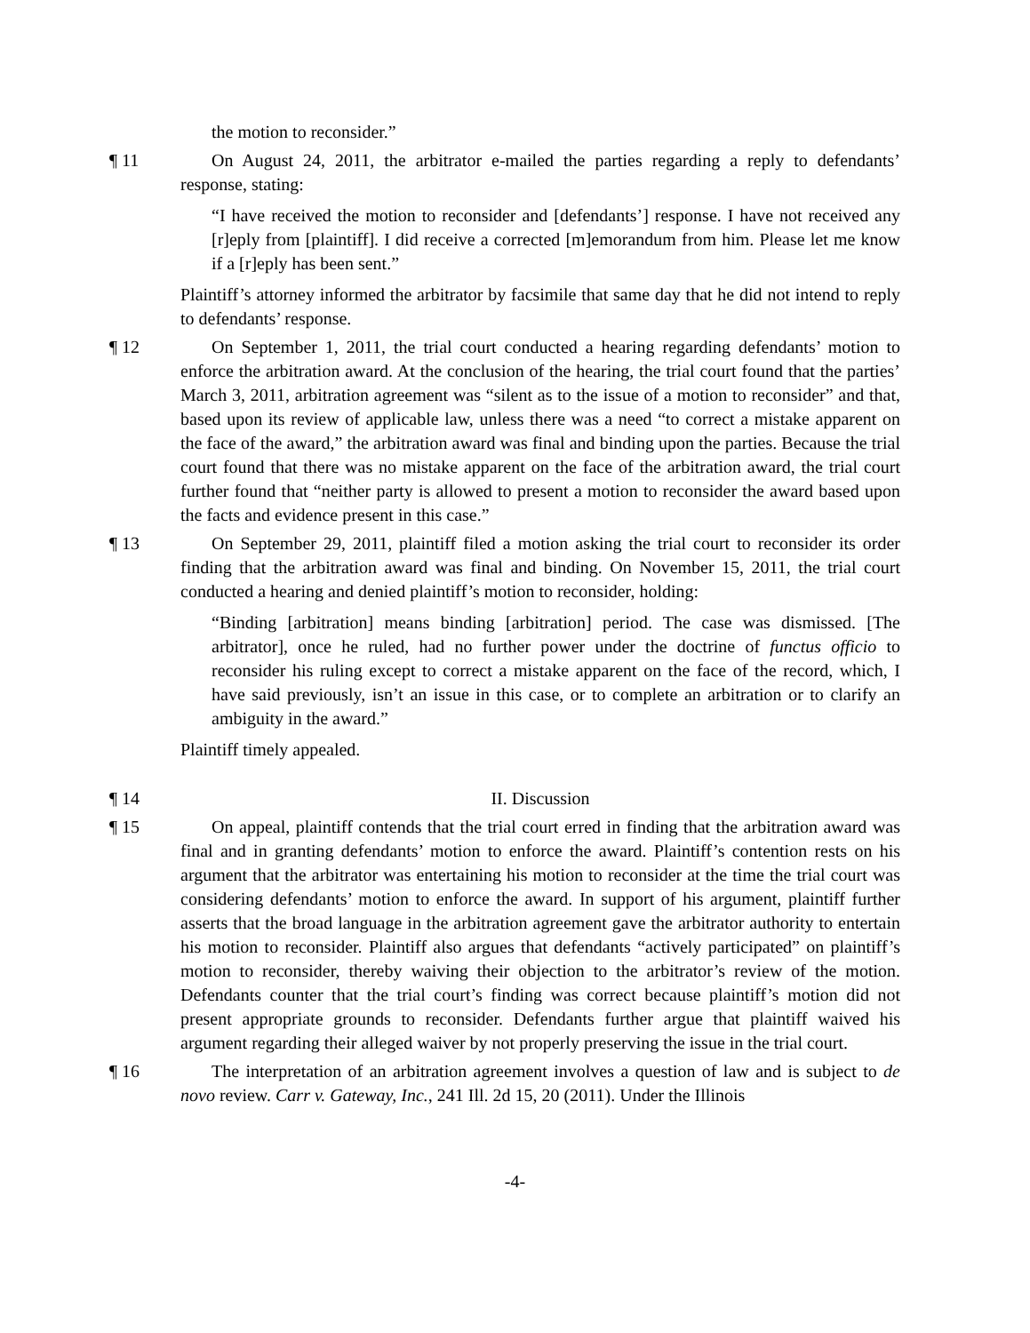the motion to reconsider.”
¶ 11 On August 24, 2011, the arbitrator e-mailed the parties regarding a reply to defendants’ response, stating:
“I have received the motion to reconsider and [defendants’] response. I have not received any [r]eply from [plaintiff]. I did receive a corrected [m]emorandum from him. Please let me know if a [r]eply has been sent.”
Plaintiff’s attorney informed the arbitrator by facsimile that same day that he did not intend to reply to defendants’ response.
¶ 12 On September 1, 2011, the trial court conducted a hearing regarding defendants’ motion to enforce the arbitration award. At the conclusion of the hearing, the trial court found that the parties’ March 3, 2011, arbitration agreement was “silent as to the issue of a motion to reconsider” and that, based upon its review of applicable law, unless there was a need “to correct a mistake apparent on the face of the award,” the arbitration award was final and binding upon the parties. Because the trial court found that there was no mistake apparent on the face of the arbitration award, the trial court further found that “neither party is allowed to present a motion to reconsider the award based upon the facts and evidence present in this case.”
¶ 13 On September 29, 2011, plaintiff filed a motion asking the trial court to reconsider its order finding that the arbitration award was final and binding. On November 15, 2011, the trial court conducted a hearing and denied plaintiff’s motion to reconsider, holding:
“Binding [arbitration] means binding [arbitration] period. The case was dismissed. [The arbitrator], once he ruled, had no further power under the doctrine of functus officio to reconsider his ruling except to correct a mistake apparent on the face of the record, which, I have said previously, isn’t an issue in this case, or to complete an arbitration or to clarify an ambiguity in the award.”
Plaintiff timely appealed.
¶ 14 II. Discussion
¶ 15 On appeal, plaintiff contends that the trial court erred in finding that the arbitration award was final and in granting defendants’ motion to enforce the award. Plaintiff’s contention rests on his argument that the arbitrator was entertaining his motion to reconsider at the time the trial court was considering defendants’ motion to enforce the award. In support of his argument, plaintiff further asserts that the broad language in the arbitration agreement gave the arbitrator authority to entertain his motion to reconsider. Plaintiff also argues that defendants “actively participated” on plaintiff’s motion to reconsider, thereby waiving their objection to the arbitrator’s review of the motion. Defendants counter that the trial court’s finding was correct because plaintiff’s motion did not present appropriate grounds to reconsider. Defendants further argue that plaintiff waived his argument regarding their alleged waiver by not properly preserving the issue in the trial court.
¶ 16 The interpretation of an arbitration agreement involves a question of law and is subject to de novo review. Carr v. Gateway, Inc., 241 Ill. 2d 15, 20 (2011). Under the Illinois
-4-